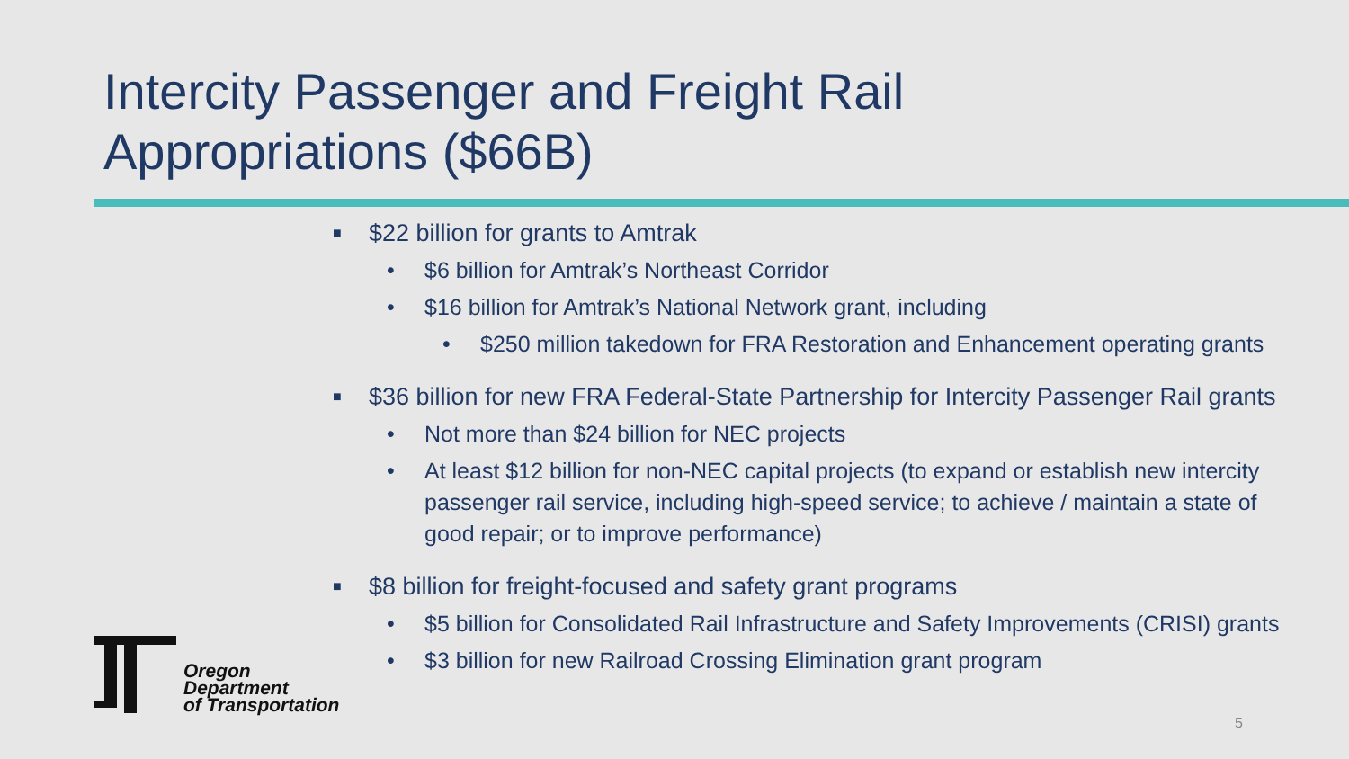Intercity Passenger and Freight Rail
Appropriations ($66B)
■ $22 billion for grants to Amtrak
• $6 billion for Amtrak’s Northeast Corridor
• $16 billion for Amtrak’s National Network grant, including
• $250 million takedown for FRA Restoration and Enhancement operating grants
■ $36 billion for new FRA Federal-State Partnership for Intercity Passenger Rail grants
• Not more than $24 billion for NEC projects
• At least $12 billion for non-NEC capital projects (to expand or establish new intercity passenger rail service, including high-speed service; to achieve / maintain a state of good repair; or to improve performance)
■ $8 billion for freight-focused and safety grant programs
• $5 billion for Consolidated Rail Infrastructure and Safety Improvements (CRISI) grants
• $3 billion for new Railroad Crossing Elimination grant program
Oregon
Department
of Transportation
5